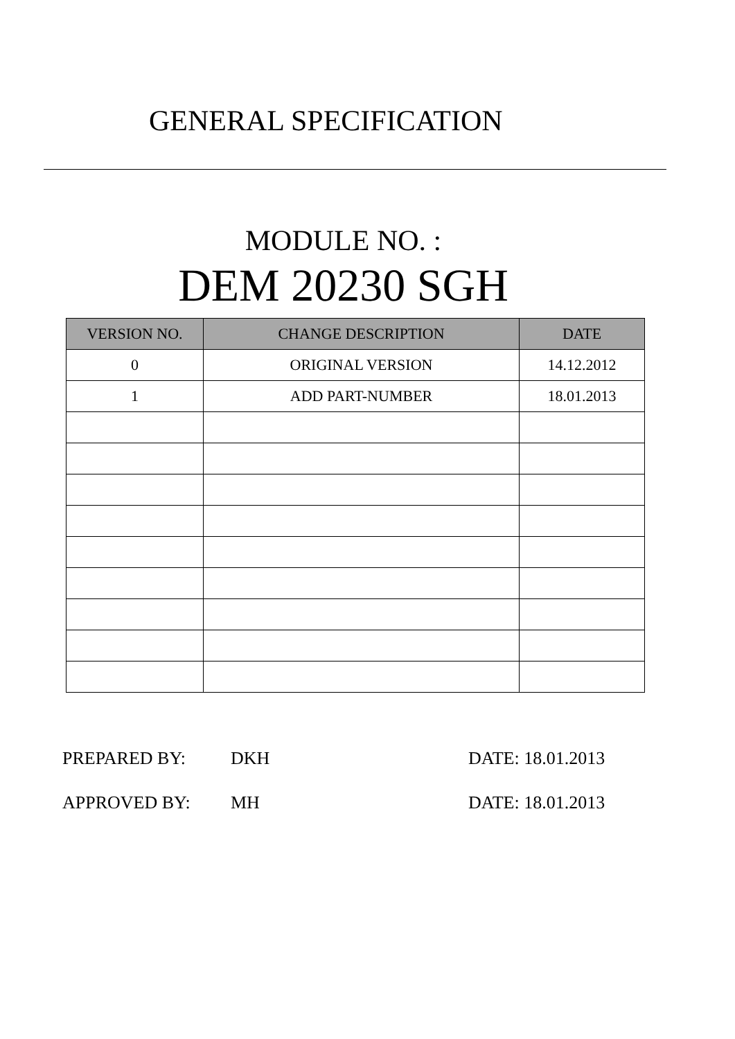GENERAL SPECIFICATION
MODULE NO. :
DEM 20230 SGH
| VERSION NO. | CHANGE DESCRIPTION | DATE |
| --- | --- | --- |
| 0 | ORIGINAL VERSION | 14.12.2012 |
| 1 | ADD PART-NUMBER | 18.01.2013 |
PREPARED BY: DKH DATE: 18.01.2013
APPROVED BY: MH DATE: 18.01.2013